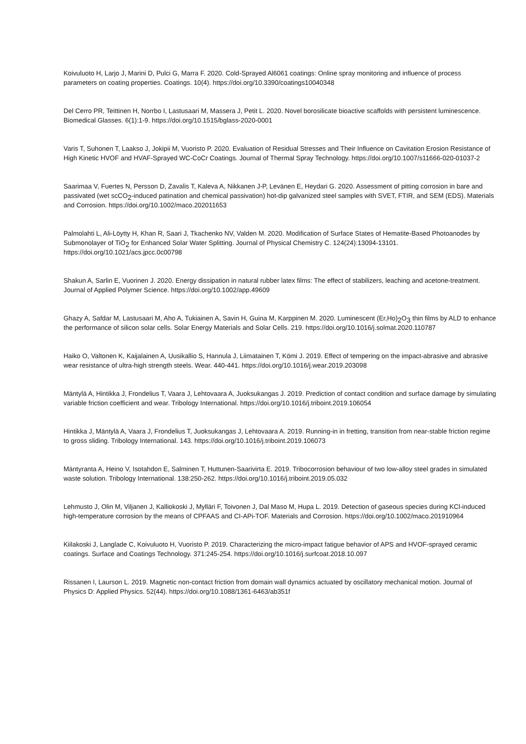Koivuluoto H, Larjo J, Marini D, Pulci G, Marra F. 2020. Cold-Sprayed Al6061 coatings: Online spray monitoring and influence of process parameters on coating properties. Coatings. 10(4). https://doi.org/10.3390/coatings10040348
Del Cerro PR, Teittinen H, Norrbo I, Lastusaari M, Massera J, Petit L. 2020. Novel borosilicate bioactive scaffolds with persistent luminescence. Biomedical Glasses. 6(1):1-9. https://doi.org/10.1515/bglass-2020-0001
Varis T, Suhonen T, Laakso J, Jokipii M, Vuoristo P. 2020. Evaluation of Residual Stresses and Their Influence on Cavitation Erosion Resistance of High Kinetic HVOF and HVAF-Sprayed WC-CoCr Coatings. Journal of Thermal Spray Technology. https://doi.org/10.1007/s11666-020-01037-2
Saarimaa V, Fuertes N, Persson D, Zavalis T, Kaleva A, Nikkanen J-P, Levänen E, Heydari G. 2020. Assessment of pitting corrosion in bare and passivated (wet scCO<sub>2</sub>-induced patination and chemical passivation) hot-dip galvanized steel samples with SVET, FTIR, and SEM (EDS). Materials and Corrosion. https://doi.org/10.1002/maco.202011653
Palmolahti L, Ali-Löytty H, Khan R, Saari J, Tkachenko NV, Valden M. 2020. Modification of Surface States of Hematite-Based Photoanodes by Submonolayer of TiO<sub>2</sub> for Enhanced Solar Water Splitting. Journal of Physical Chemistry C. 124(24):13094-13101. https://doi.org/10.1021/acs.jpcc.0c00798
Shakun A, Sarlin E, Vuorinen J. 2020. Energy dissipation in natural rubber latex films: The effect of stabilizers, leaching and acetone-treatment. Journal of Applied Polymer Science. https://doi.org/10.1002/app.49609
Ghazy A, Safdar M, Lastusaari M, Aho A, Tukiainen A, Savin H, Guina M, Karppinen M. 2020. Luminescent (Er,Ho)<sub>2</sub>O<sub>3</sub> thin films by ALD to enhance the performance of silicon solar cells. Solar Energy Materials and Solar Cells. 219. https://doi.org/10.1016/j.solmat.2020.110787
Haiko O, Valtonen K, Kaijalainen A, Uusikallio S, Hannula J, Liimatainen T, Kömi J. 2019. Effect of tempering on the impact-abrasive and abrasive wear resistance of ultra-high strength steels. Wear. 440-441. https://doi.org/10.1016/j.wear.2019.203098
Mäntylä A, Hintikka J, Frondelius T, Vaara J, Lehtovaara A, Juoksukangas J. 2019. Prediction of contact condition and surface damage by simulating variable friction coefficient and wear. Tribology International. https://doi.org/10.1016/j.triboint.2019.106054
Hintikka J, Mäntylä A, Vaara J, Frondelius T, Juoksukangas J, Lehtovaara A. 2019. Running-in in fretting, transition from near-stable friction regime to gross sliding. Tribology International. 143. https://doi.org/10.1016/j.triboint.2019.106073
Mäntyranta A, Heino V, Isotahdon E, Salminen T, Huttunen-Saarivirta E. 2019. Tribocorrosion behaviour of two low-alloy steel grades in simulated waste solution. Tribology International. 138:250-262. https://doi.org/10.1016/j.triboint.2019.05.032
Lehmusto J, Olin M, Viljanen J, Kalliokoski J, Mylläri F, Toivonen J, Dal Maso M, Hupa L. 2019. Detection of gaseous species during KCl-induced high-temperature corrosion by the means of CPFAAS and CI-APi-TOF. Materials and Corrosion. https://doi.org/10.1002/maco.201910964
Kiilakoski J, Langlade C, Koivuluoto H, Vuoristo P. 2019. Characterizing the micro-impact fatigue behavior of APS and HVOF-sprayed ceramic coatings. Surface and Coatings Technology. 371:245-254. https://doi.org/10.1016/j.surfcoat.2018.10.097
Rissanen I, Laurson L. 2019. Magnetic non-contact friction from domain wall dynamics actuated by oscillatory mechanical motion. Journal of Physics D: Applied Physics. 52(44). https://doi.org/10.1088/1361-6463/ab351f